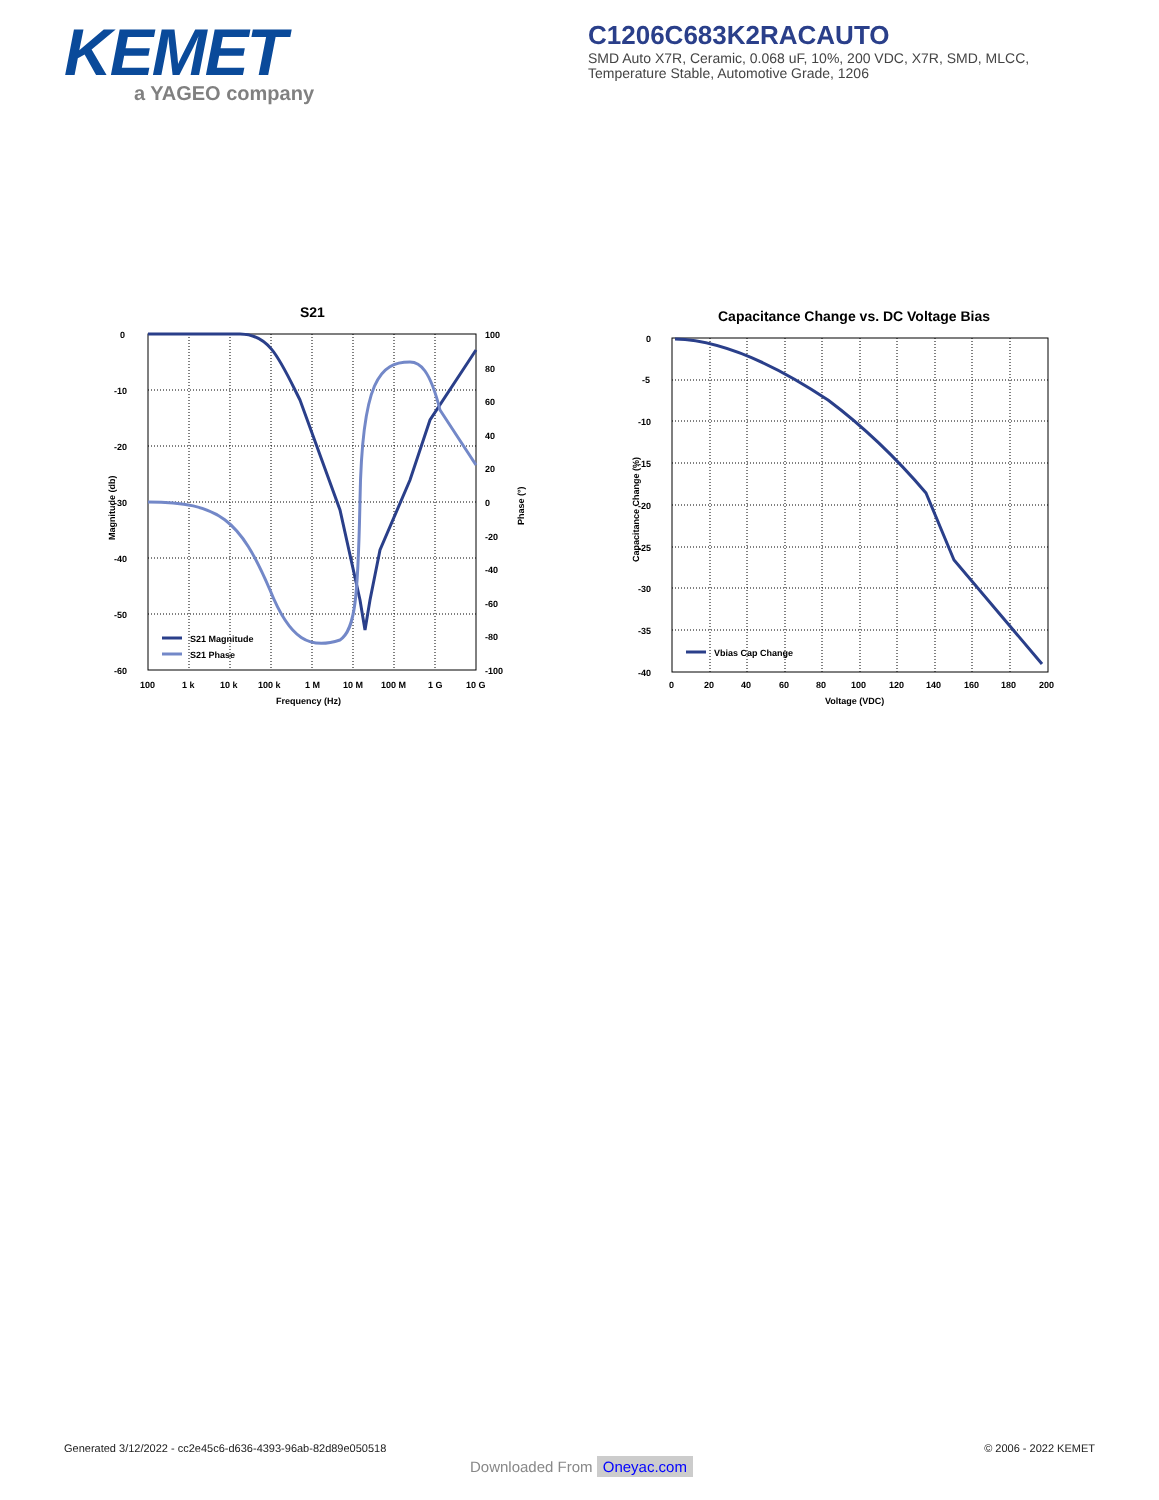KEMET
a YAGEO company
C1206C683K2RACAUTO
SMD Auto X7R, Ceramic, 0.068 uF, 10%, 200 VDC, X7R, SMD, MLCC,
Temperature Stable, Automotive Grade, 1206
S21
0
-10
-20
-30
-40
-50
-60
100
80
60
40
20
0
-20
-40
-60
-80
-100
100
1 k
10 k
100 k
1 M
10 M
100 M
1 G
10 G
Frequency (Hz)
Magnitude (db)
Phase (°)
S21 Magnitude
S21 Phase
Capacitance Change vs. DC Voltage Bias
0
-5
-10
-15
-20
-25
-30
-35
-40
0
20
40
60
80
100
120
140
160
180
200
Voltage (VDC)
Capacitance Change (%)
Vbias Cap Change
Generated 3/12/2022 - cc2e45c6-d636-4393-96ab-82d89e050518
© 2006 - 2022 KEMET
Downloaded From Oneyac.com